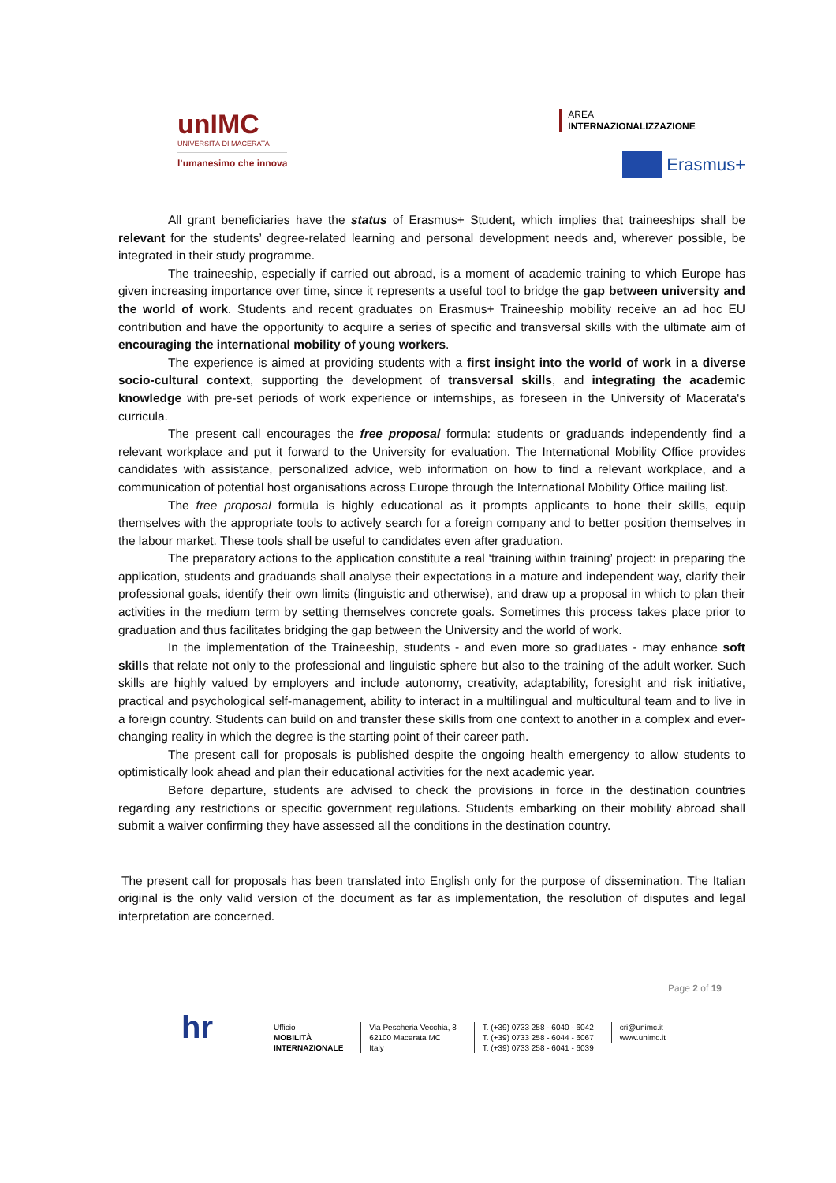unIMC
UNIVERSITÀ DI MACERATA
l’umanesimo che innova
AREA
INTERNAZIONALIZZAZIONE
Erasmus+
All grant beneficiaries have the status of Erasmus+ Student, which implies that traineeships shall be relevant for the students’ degree-related learning and personal development needs and, wherever possible, be integrated in their study programme.
The traineeship, especially if carried out abroad, is a moment of academic training to which Europe has given increasing importance over time, since it represents a useful tool to bridge the gap between university and the world of work. Students and recent graduates on Erasmus+ Traineeship mobility receive an ad hoc EU contribution and have the opportunity to acquire a series of specific and transversal skills with the ultimate aim of encouraging the international mobility of young workers.
The experience is aimed at providing students with a first insight into the world of work in a diverse socio-cultural context, supporting the development of transversal skills, and integrating the academic knowledge with pre-set periods of work experience or internships, as foreseen in the University of Macerata's curricula.
The present call encourages the free proposal formula: students or graduands independently find a relevant workplace and put it forward to the University for evaluation. The International Mobility Office provides candidates with assistance, personalized advice, web information on how to find a relevant workplace, and a communication of potential host organisations across Europe through the International Mobility Office mailing list.
The free proposal formula is highly educational as it prompts applicants to hone their skills, equip themselves with the appropriate tools to actively search for a foreign company and to better position themselves in the labour market. These tools shall be useful to candidates even after graduation.
The preparatory actions to the application constitute a real ‘training within training’ project: in preparing the application, students and graduands shall analyse their expectations in a mature and independent way, clarify their professional goals, identify their own limits (linguistic and otherwise), and draw up a proposal in which to plan their activities in the medium term by setting themselves concrete goals. Sometimes this process takes place prior to graduation and thus facilitates bridging the gap between the University and the world of work.
In the implementation of the Traineeship, students - and even more so graduates - may enhance soft skills that relate not only to the professional and linguistic sphere but also to the training of the adult worker. Such skills are highly valued by employers and include autonomy, creativity, adaptability, foresight and risk initiative, practical and psychological self-management, ability to interact in a multilingual and multicultural team and to live in a foreign country. Students can build on and transfer these skills from one context to another in a complex and ever-changing reality in which the degree is the starting point of their career path.
The present call for proposals is published despite the ongoing health emergency to allow students to optimistically look ahead and plan their educational activities for the next academic year.
Before departure, students are advised to check the provisions in force in the destination countries regarding any restrictions or specific government regulations. Students embarking on their mobility abroad shall submit a waiver confirming they have assessed all the conditions in the destination country.
The present call for proposals has been translated into English only for the purpose of dissemination. The Italian original is the only valid version of the document as far as implementation, the resolution of disputes and legal interpretation are concerned.
Page 2 of 19
hr
Ufficio
MOBILITÀ
INTERNAZIONALE
Via Pescheria Vecchia, 8
62100 Macerata MC
Italy
T. (+39) 0733 258 - 6040 - 6042
T. (+39) 0733 258 - 6044 - 6067
T. (+39) 0733 258 - 6041 - 6039
cri@unimc.it
www.unimc.it